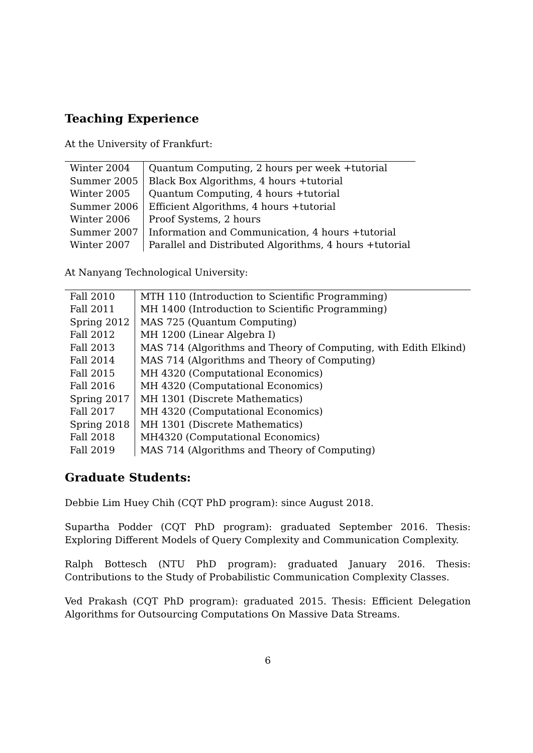Teaching Experience
At the University of Frankfurt:
| Winter 2004 | Quantum Computing, 2 hours per week +tutorial |
| Summer 2005 | Black Box Algorithms, 4 hours +tutorial |
| Winter 2005 | Quantum Computing, 4 hours +tutorial |
| Summer 2006 | Efficient Algorithms, 4 hours +tutorial |
| Winter 2006 | Proof Systems, 2 hours |
| Summer 2007 | Information and Communication, 4 hours +tutorial |
| Winter 2007 | Parallel and Distributed Algorithms, 4 hours +tutorial |
At Nanyang Technological University:
| Fall 2010 | MTH 110 (Introduction to Scientific Programming) |
| Fall 2011 | MH 1400 (Introduction to Scientific Programming) |
| Spring 2012 | MAS 725 (Quantum Computing) |
| Fall 2012 | MH 1200 (Linear Algebra I) |
| Fall 2013 | MAS 714 (Algorithms and Theory of Computing, with Edith Elkind) |
| Fall 2014 | MAS 714 (Algorithms and Theory of Computing) |
| Fall 2015 | MH 4320 (Computational Economics) |
| Fall 2016 | MH 4320 (Computational Economics) |
| Spring 2017 | MH 1301 (Discrete Mathematics) |
| Fall 2017 | MH 4320 (Computational Economics) |
| Spring 2018 | MH 1301 (Discrete Mathematics) |
| Fall 2018 | MH4320 (Computational Economics) |
| Fall 2019 | MAS 714 (Algorithms and Theory of Computing) |
Graduate Students:
Debbie Lim Huey Chih (CQT PhD program): since August 2018.
Supartha Podder (CQT PhD program): graduated September 2016. Thesis: Exploring Different Models of Query Complexity and Communication Complexity.
Ralph Bottesch (NTU PhD program): graduated January 2016. Thesis: Contributions to the Study of Probabilistic Communication Complexity Classes.
Ved Prakash (CQT PhD program): graduated 2015. Thesis: Efficient Delegation Algorithms for Outsourcing Computations On Massive Data Streams.
6